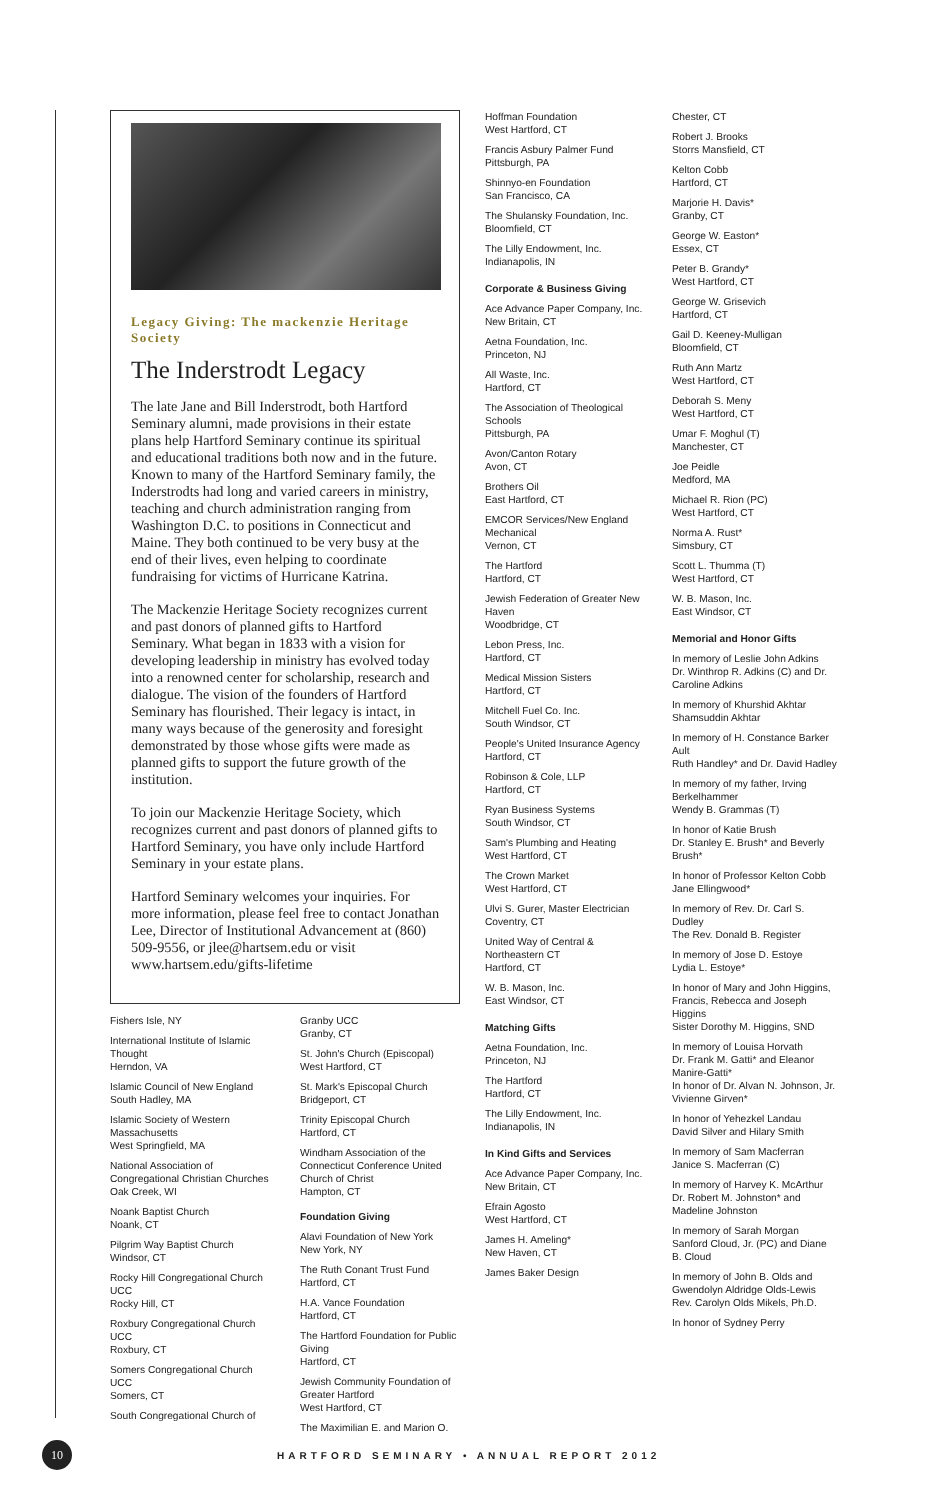Legacy Giving: The mackenzie Heritage Society
The Inderstrodt Legacy
The late Jane and Bill Inderstrodt, both Hartford Seminary alumni, made provisions in their estate plans help Hartford Seminary continue its spiritual and educational traditions both now and in the future. Known to many of the Hartford Seminary family, the Inderstrodts had long and varied careers in ministry, teaching and church administration ranging from Washington D.C. to positions in Connecticut and Maine. They both continued to be very busy at the end of their lives, even helping to coordinate fundraising for victims of Hurricane Katrina.
The Mackenzie Heritage Society recognizes current and past donors of planned gifts to Hartford Seminary. What began in 1833 with a vision for developing leadership in ministry has evolved today into a renowned center for scholarship, research and dialogue. The vision of the founders of Hartford Seminary has flourished. Their legacy is intact, in many ways because of the generosity and foresight demonstrated by those whose gifts were made as planned gifts to support the future growth of the institution.
To join our Mackenzie Heritage Society, which recognizes current and past donors of planned gifts to Hartford Seminary, you have only include Hartford Seminary in your estate plans.
Hartford Seminary welcomes your inquiries. For more information, please feel free to contact Jonathan Lee, Director of Institutional Advancement at (860) 509-9556, or jlee@hartsem.edu or visit www.hartsem.edu/gifts-lifetime
Fishers Isle, NY
International Institute of Islamic Thought
Herndon, VA
Islamic Council of New England
South Hadley, MA
Islamic Society of Western Massachusetts
West Springfield, MA
National Association of Congregational Christian Churches
Oak Creek, WI
Noank Baptist Church
Noank, CT
Pilgrim Way Baptist Church
Windsor, CT
Rocky Hill Congregational Church UCC
Rocky Hill, CT
Roxbury Congregational Church UCC
Roxbury, CT
Somers Congregational Church UCC
Somers, CT
South Congregational Church of
Granby UCC
Granby, CT
St. John's Church (Episcopal)
West Hartford, CT
St. Mark's Episcopal Church
Bridgeport, CT
Trinity Episcopal Church
Hartford, CT
Windham Association of the Connecticut Conference United Church of Christ
Hampton, CT
Foundation Giving
Alavi Foundation of New York
New York, NY
The Ruth Conant Trust Fund
Hartford, CT
H.A. Vance Foundation
Hartford, CT
The Hartford Foundation for Public Giving
Hartford, CT
Jewish Community Foundation of Greater Hartford
West Hartford, CT
The Maximilian E. and Marion O.
Hoffman Foundation
West Hartford, CT
Francis Asbury Palmer Fund
Pittsburgh, PA
Shinnyo-en Foundation
San Francisco, CA
The Shulansky Foundation, Inc.
Bloomfield, CT
The Lilly Endowment, Inc.
Indianapolis, IN
Corporate & Business Giving
Ace Advance Paper Company, Inc.
New Britain, CT
Aetna Foundation, Inc.
Princeton, NJ
All Waste, Inc.
Hartford, CT
The Association of Theological Schools
Pittsburgh, PA
Avon/Canton Rotary
Avon, CT
Brothers Oil
East Hartford, CT
EMCOR Services/New England Mechanical
Vernon, CT
The Hartford
Hartford, CT
Jewish Federation of Greater New Haven
Woodbridge, CT
Lebon Press, Inc.
Hartford, CT
Medical Mission Sisters
Hartford, CT
Mitchell Fuel Co. Inc.
South Windsor, CT
People's United Insurance Agency
Hartford, CT
Robinson & Cole, LLP
Hartford, CT
Ryan Business Systems
South Windsor, CT
Sam's Plumbing and Heating
West Hartford, CT
The Crown Market
West Hartford, CT
Ulvi S. Gurer, Master Electrician
Coventry, CT
United Way of Central & Northeastern CT
Hartford, CT
W. B. Mason, Inc.
East Windsor, CT
Matching Gifts
Aetna Foundation, Inc.
Princeton, NJ
The Hartford
Hartford, CT
The Lilly Endowment, Inc.
Indianapolis, IN
In Kind Gifts and Services
Ace Advance Paper Company, Inc.
New Britain, CT
Efrain Agosto
West Hartford, CT
James H. Ameling*
New Haven, CT
James Baker Design
Chester, CT
Robert J. Brooks
Storrs Mansfield, CT
Kelton Cobb
Hartford, CT
Marjorie H. Davis*
Granby, CT
George W. Easton*
Essex, CT
Peter B. Grandy*
West Hartford, CT
George W. Grisevich
Hartford, CT
Gail D. Keeney-Mulligan
Bloomfield, CT
Ruth Ann Martz
West Hartford, CT
Deborah S. Meny
West Hartford, CT
Umar F. Moghul (T)
Manchester, CT
Joe Peidle
Medford, MA
Michael R. Rion (PC)
West Hartford, CT
Norma A. Rust*
Simsbury, CT
Scott L. Thumma (T)
West Hartford, CT
W. B. Mason, Inc.
East Windsor, CT
Memorial and Honor Gifts
In memory of Leslie John Adkins
Dr. Winthrop R. Adkins (C) and Dr. Caroline Adkins
In memory of Khurshid Akhtar
Shamsuddin Akhtar
In memory of H. Constance Barker Ault
Ruth Handley* and Dr. David Hadley
In memory of my father, Irving Berkelhammer
Wendy B. Grammas (T)
In honor of Katie Brush
Dr. Stanley E. Brush* and Beverly Brush*
In honor of Professor Kelton Cobb
Jane Ellingwood*
In memory of Rev. Dr. Carl S. Dudley
The Rev. Donald B. Register
In memory of Jose D. Estoye
Lydia L. Estoye*
In honor of Mary and John Higgins, Francis, Rebecca and Joseph Higgins
Sister Dorothy M. Higgins, SND
In memory of Louisa Horvath
Dr. Frank M. Gatti* and Eleanor Manire-Gatti*
In honor of Dr. Alvan N. Johnson, Jr.
Vivienne Girven*
In honor of Yehezkel Landau
David Silver and Hilary Smith
In memory of Sam Macferran
Janice S. Macferran (C)
In memory of Harvey K. McArthur
Dr. Robert M. Johnston* and Madeline Johnston
In memory of Sarah Morgan
Sanford Cloud, Jr. (PC) and Diane B. Cloud
In memory of John B. Olds and Gwendolyn Aldridge Olds-Lewis
Rev. Carolyn Olds Mikels, Ph.D.
In honor of Sydney Perry
10
HARTFORD SEMINARY • ANNUAL REPORT 2012